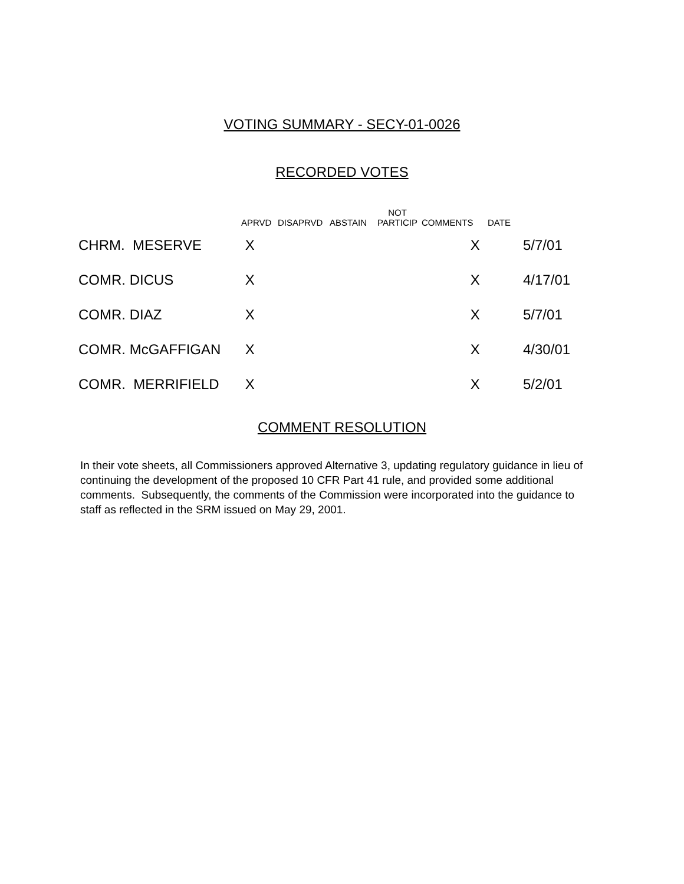VOTING SUMMARY - SECY-01-0026
RECORDED VOTES
| | APRVD | DISAPRVD | ABSTAIN | NOT PARTICIP | COMMENTS | DATE | |
| --- | --- | --- | --- | --- | --- | --- | --- |
| CHRM. MESERVE | X | | | | X | | 5/7/01 |
| COMR. DICUS | X | | | | X | | 4/17/01 |
| COMR. DIAZ | X | | | | X | | 5/7/01 |
| COMR. McGAFFIGAN | X | | | | X | | 4/30/01 |
| COMR. MERRIFIELD | X | | | | X | | 5/2/01 |
COMMENT RESOLUTION
In their vote sheets, all Commissioners approved Alternative 3, updating regulatory guidance in lieu of continuing the development of the proposed 10 CFR Part 41 rule, and provided some additional comments. Subsequently, the comments of the Commission were incorporated into the guidance to staff as reflected in the SRM issued on May 29, 2001.